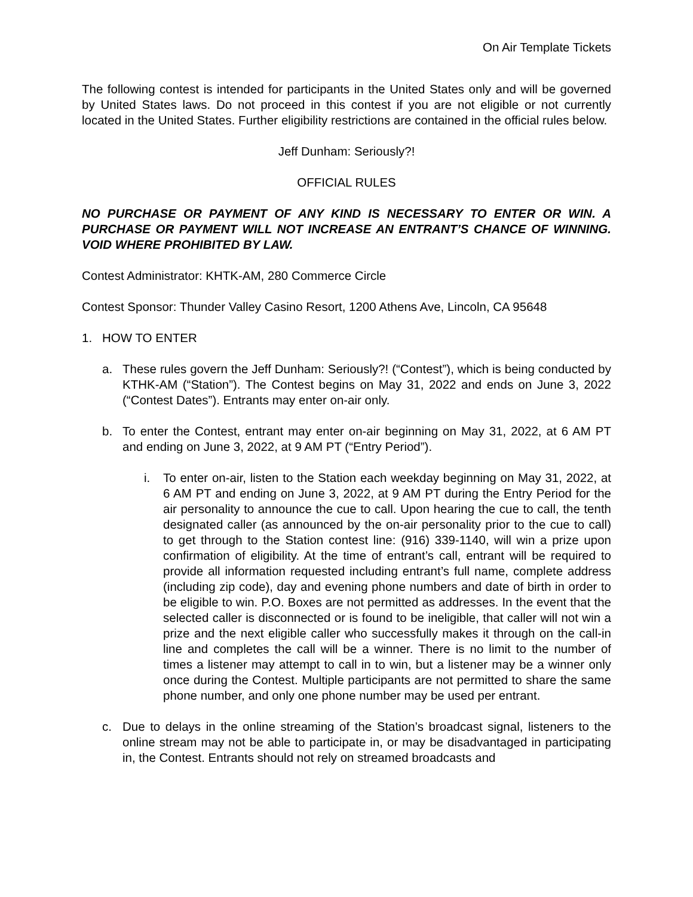On Air Template Tickets
The following contest is intended for participants in the United States only and will be governed by United States laws. Do not proceed in this contest if you are not eligible or not currently located in the United States. Further eligibility restrictions are contained in the official rules below.
Jeff Dunham: Seriously?!
OFFICIAL RULES
NO PURCHASE OR PAYMENT OF ANY KIND IS NECESSARY TO ENTER OR WIN. A PURCHASE OR PAYMENT WILL NOT INCREASE AN ENTRANT’S CHANCE OF WINNING. VOID WHERE PROHIBITED BY LAW.
Contest Administrator: KHTK-AM, 280 Commerce Circle
Contest Sponsor: Thunder Valley Casino Resort, 1200 Athens Ave, Lincoln, CA 95648
1. HOW TO ENTER
a. These rules govern the Jeff Dunham: Seriously?! (“Contest”), which is being conducted by KTHK-AM (“Station”). The Contest begins on May 31, 2022 and ends on June 3, 2022 (“Contest Dates”). Entrants may enter on-air only.
b. To enter the Contest, entrant may enter on-air beginning on May 31, 2022, at 6 AM PT and ending on June 3, 2022, at 9 AM PT (“Entry Period”).
i. To enter on-air, listen to the Station each weekday beginning on May 31, 2022, at 6 AM PT and ending on June 3, 2022, at 9 AM PT during the Entry Period for the air personality to announce the cue to call. Upon hearing the cue to call, the tenth designated caller (as announced by the on-air personality prior to the cue to call) to get through to the Station contest line: (916) 339-1140, will win a prize upon confirmation of eligibility. At the time of entrant’s call, entrant will be required to provide all information requested including entrant’s full name, complete address (including zip code), day and evening phone numbers and date of birth in order to be eligible to win. P.O. Boxes are not permitted as addresses. In the event that the selected caller is disconnected or is found to be ineligible, that caller will not win a prize and the next eligible caller who successfully makes it through on the call-in line and completes the call will be a winner. There is no limit to the number of times a listener may attempt to call in to win, but a listener may be a winner only once during the Contest. Multiple participants are not permitted to share the same phone number, and only one phone number may be used per entrant.
c. Due to delays in the online streaming of the Station’s broadcast signal, listeners to the online stream may not be able to participate in, or may be disadvantaged in participating in, the Contest. Entrants should not rely on streamed broadcasts and